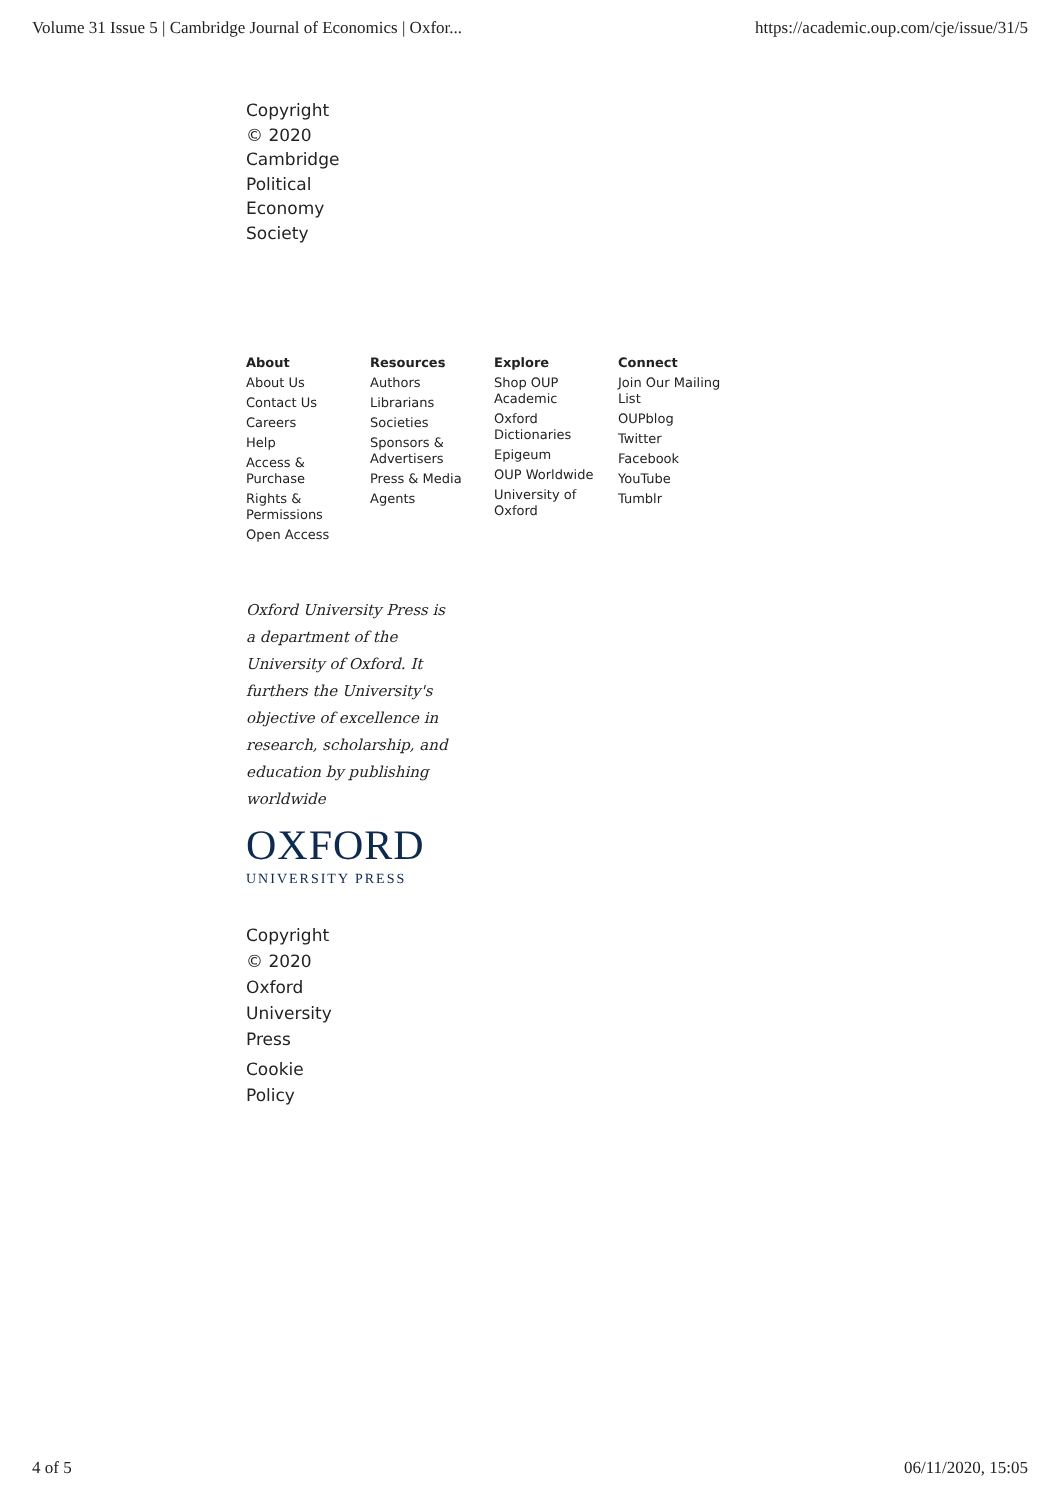Volume 31 Issue 5 | Cambridge Journal of Economics | Oxfor... https://academic.oup.com/cje/issue/31/5
Copyright © 2020 Cambridge Political Economy Society
About
About Us
Contact Us
Careers
Help
Access & Purchase
Rights & Permissions
Open Access
Resources
Authors
Librarians
Societies
Sponsors & Advertisers
Press & Media
Agents
Explore
Shop OUP Academic
Oxford Dictionaries
Epigeum
OUP Worldwide
University of Oxford
Connect
Join Our Mailing List
OUPblog
Twitter
Facebook
YouTube
Tumblr
Oxford University Press is a department of the University of Oxford. It furthers the University's objective of excellence in research, scholarship, and education by publishing worldwide
OXFORD
UNIVERSITY PRESS
Copyright © 2020 Oxford University Press
Cookie Policy
4 of 5 06/11/2020, 15:05